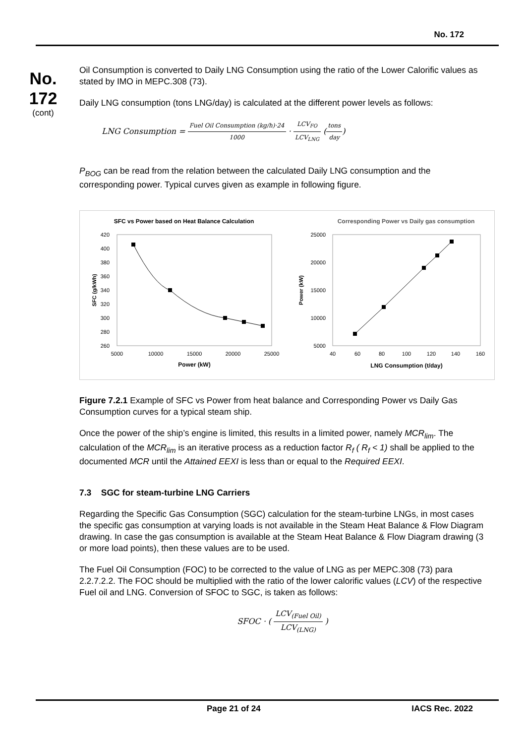No. 172
No.
172
(cont)
Oil Consumption is converted to Daily LNG Consumption using the ratio of the Lower Calorific values as stated by IMO in MEPC.308 (73).
Daily LNG consumption (tons LNG/day) is calculated at the different power levels as follows:
LNG Consumption = Fuel Oil Consumption (kg/h)·24 1000 · LCV<sub>FO</sub> LCV<sub>LNG</sub> (tons day)
P<sub>BOG</sub> can be read from the relation between the calculated Daily LNG consumption and the corresponding power. Typical curves given as example in following figure.
SFC vs Power based on Heat Balance Calculation
420
400
380
360
340
320
300
280
260
5000
10000
15000
20000
25000
Power (kW)
SFC (g/kWh)
Corresponding Power vs Daily gas consumption
25000
20000
15000
10000
5000
40
60
80
100
120
140
160
LNG Consumption (t/day)
Power (kW)
Figure 7.2.1 Example of SFC vs Power from heat balance and Corresponding Power vs Daily Gas Consumption curves for a typical steam ship.
Once the power of the ship’s engine is limited, this results in a limited power, namely MCR<sub>lim</sub>. The calculation of the MCR<sub>lim</sub> is an iterative process as a reduction factor R<sub>f</sub> ( R<sub>f</sub> < 1) shall be applied to the documented MCR until the Attained EEXI is less than or equal to the Required EEXI.
7.3 SGC for steam-turbine LNG Carriers
Regarding the Specific Gas Consumption (SGC) calculation for the steam-turbine LNGs, in most cases the specific gas consumption at varying loads is not available in the Steam Heat Balance & Flow Diagram drawing. In case the gas consumption is available at the Steam Heat Balance & Flow Diagram drawing (3 or more load points), then these values are to be used.
The Fuel Oil Consumption (FOC) to be corrected to the value of LNG as per MEPC.308 (73) para 2.2.7.2.2. The FOC should be multiplied with the ratio of the lower calorific values (LCV) of the respective Fuel oil and LNG. Conversion of SFOC to SGC, is taken as follows:
SFOC · ( LCV<sub>(Fuel Oil)</sub> LCV<sub>(LNG)</sub> )
Page 21 of 24 IACS Rec. 2022